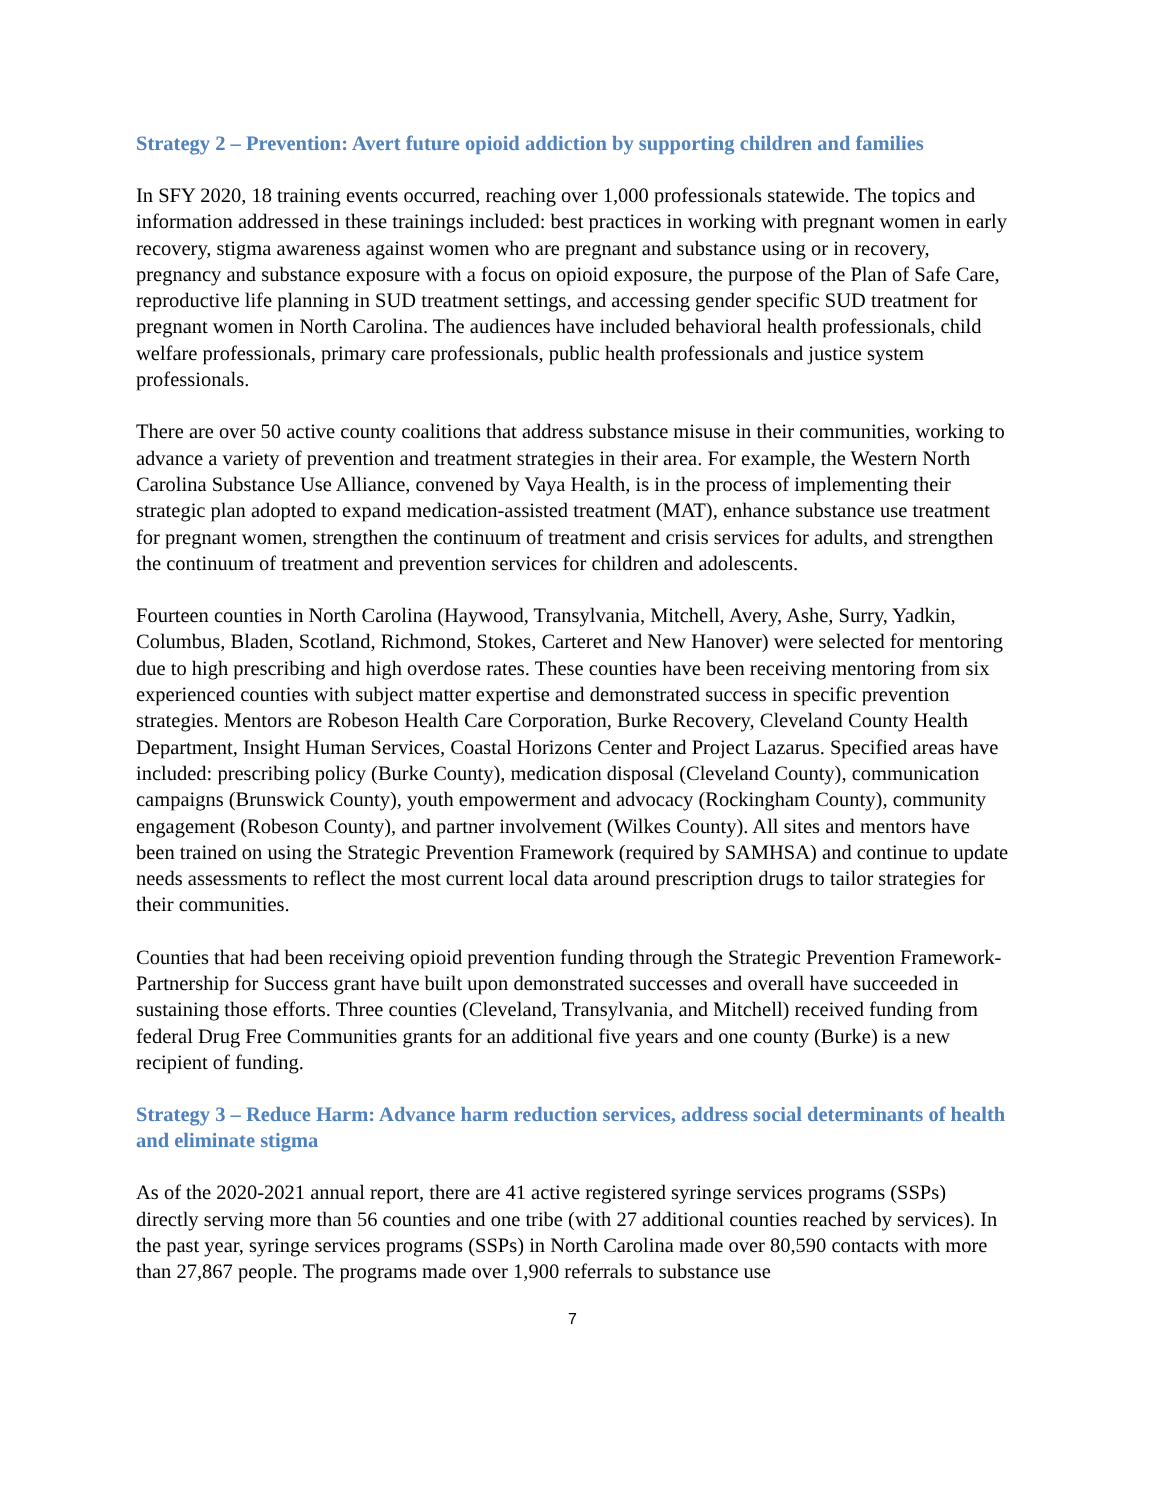Strategy 2 – Prevention: Avert future opioid addiction by supporting children and families
In SFY 2020, 18 training events occurred, reaching over 1,000 professionals statewide. The topics and information addressed in these trainings included: best practices in working with pregnant women in early recovery, stigma awareness against women who are pregnant and substance using or in recovery, pregnancy and substance exposure with a focus on opioid exposure, the purpose of the Plan of Safe Care, reproductive life planning in SUD treatment settings, and accessing gender specific SUD treatment for pregnant women in North Carolina. The audiences have included behavioral health professionals, child welfare professionals, primary care professionals, public health professionals and justice system professionals.
There are over 50 active county coalitions that address substance misuse in their communities, working to advance a variety of prevention and treatment strategies in their area. For example, the Western North Carolina Substance Use Alliance, convened by Vaya Health, is in the process of implementing their strategic plan adopted to expand medication-assisted treatment (MAT), enhance substance use treatment for pregnant women, strengthen the continuum of treatment and crisis services for adults, and strengthen the continuum of treatment and prevention services for children and adolescents.
Fourteen counties in North Carolina (Haywood, Transylvania, Mitchell, Avery, Ashe, Surry, Yadkin, Columbus, Bladen, Scotland, Richmond, Stokes, Carteret and New Hanover) were selected for mentoring due to high prescribing and high overdose rates. These counties have been receiving mentoring from six experienced counties with subject matter expertise and demonstrated success in specific prevention strategies. Mentors are Robeson Health Care Corporation, Burke Recovery, Cleveland County Health Department, Insight Human Services, Coastal Horizons Center and Project Lazarus. Specified areas have included: prescribing policy (Burke County), medication disposal (Cleveland County), communication campaigns (Brunswick County), youth empowerment and advocacy (Rockingham County), community engagement (Robeson County), and partner involvement (Wilkes County). All sites and mentors have been trained on using the Strategic Prevention Framework (required by SAMHSA) and continue to update needs assessments to reflect the most current local data around prescription drugs to tailor strategies for their communities.
Counties that had been receiving opioid prevention funding through the Strategic Prevention Framework- Partnership for Success grant have built upon demonstrated successes and overall have succeeded in sustaining those efforts. Three counties (Cleveland, Transylvania, and Mitchell) received funding from federal Drug Free Communities grants for an additional five years and one county (Burke) is a new recipient of funding.
Strategy 3 – Reduce Harm: Advance harm reduction services, address social determinants of health and eliminate stigma
As of the 2020-2021 annual report, there are 41 active registered syringe services programs (SSPs) directly serving more than 56 counties and one tribe (with 27 additional counties reached by services). In the past year, syringe services programs (SSPs) in North Carolina made over 80,590 contacts with more than 27,867 people. The programs made over 1,900 referrals to substance use
7